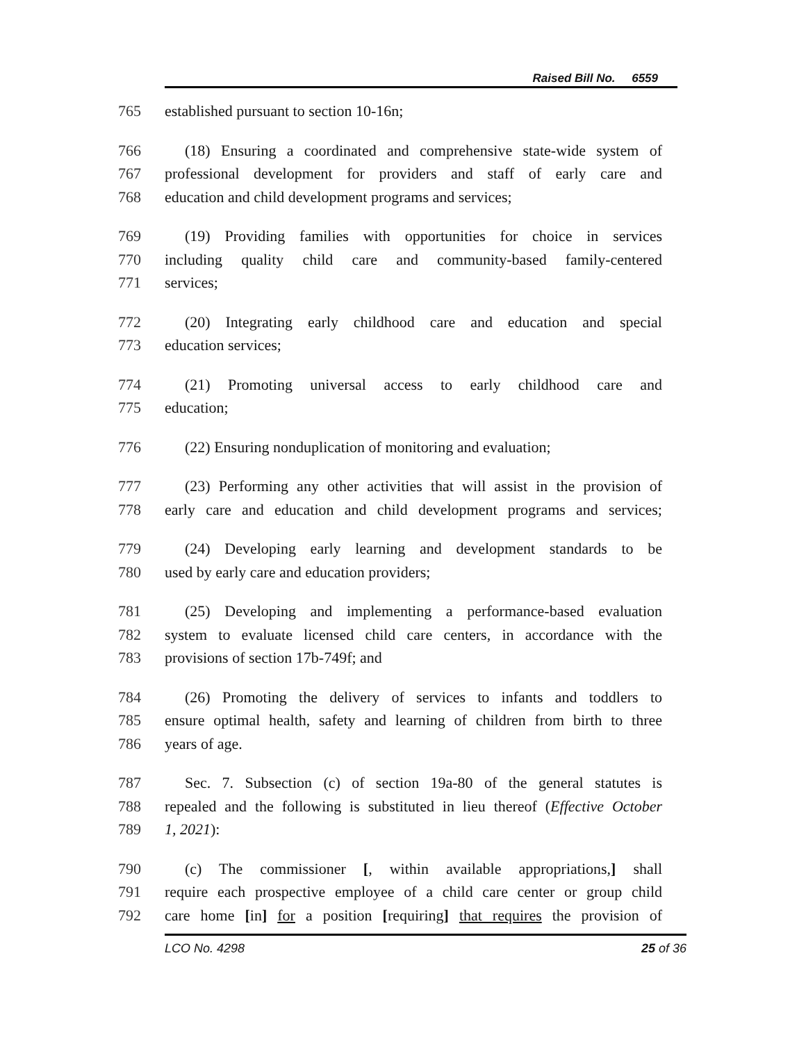Raised Bill No. 6559
765 established pursuant to section 10-16n;
766 (18) Ensuring a coordinated and comprehensive state-wide system of
767 professional development for providers and staff of early care and
768 education and child development programs and services;
769 (19) Providing families with opportunities for choice in services
770 including quality child care and community-based family-centered
771 services;
772 (20) Integrating early childhood care and education and special
773 education services;
774 (21) Promoting universal access to early childhood care and
775 education;
776 (22) Ensuring nonduplication of monitoring and evaluation;
777 (23) Performing any other activities that will assist in the provision of
778 early care and education and child development programs and services;
779 (24) Developing early learning and development standards to be
780 used by early care and education providers;
781 (25) Developing and implementing a performance-based evaluation
782 system to evaluate licensed child care centers, in accordance with the
783 provisions of section 17b-749f; and
784 (26) Promoting the delivery of services to infants and toddlers to
785 ensure optimal health, safety and learning of children from birth to three
786 years of age.
787 Sec. 7. Subsection (c) of section 19a-80 of the general statutes is
788 repealed and the following is substituted in lieu thereof (Effective October
789 1, 2021):
790 (c) The commissioner [, within available appropriations,] shall
791 require each prospective employee of a child care center or group child
792 care home [in] for a position [requiring] that requires the provision of
LCO No. 4298 25 of 36